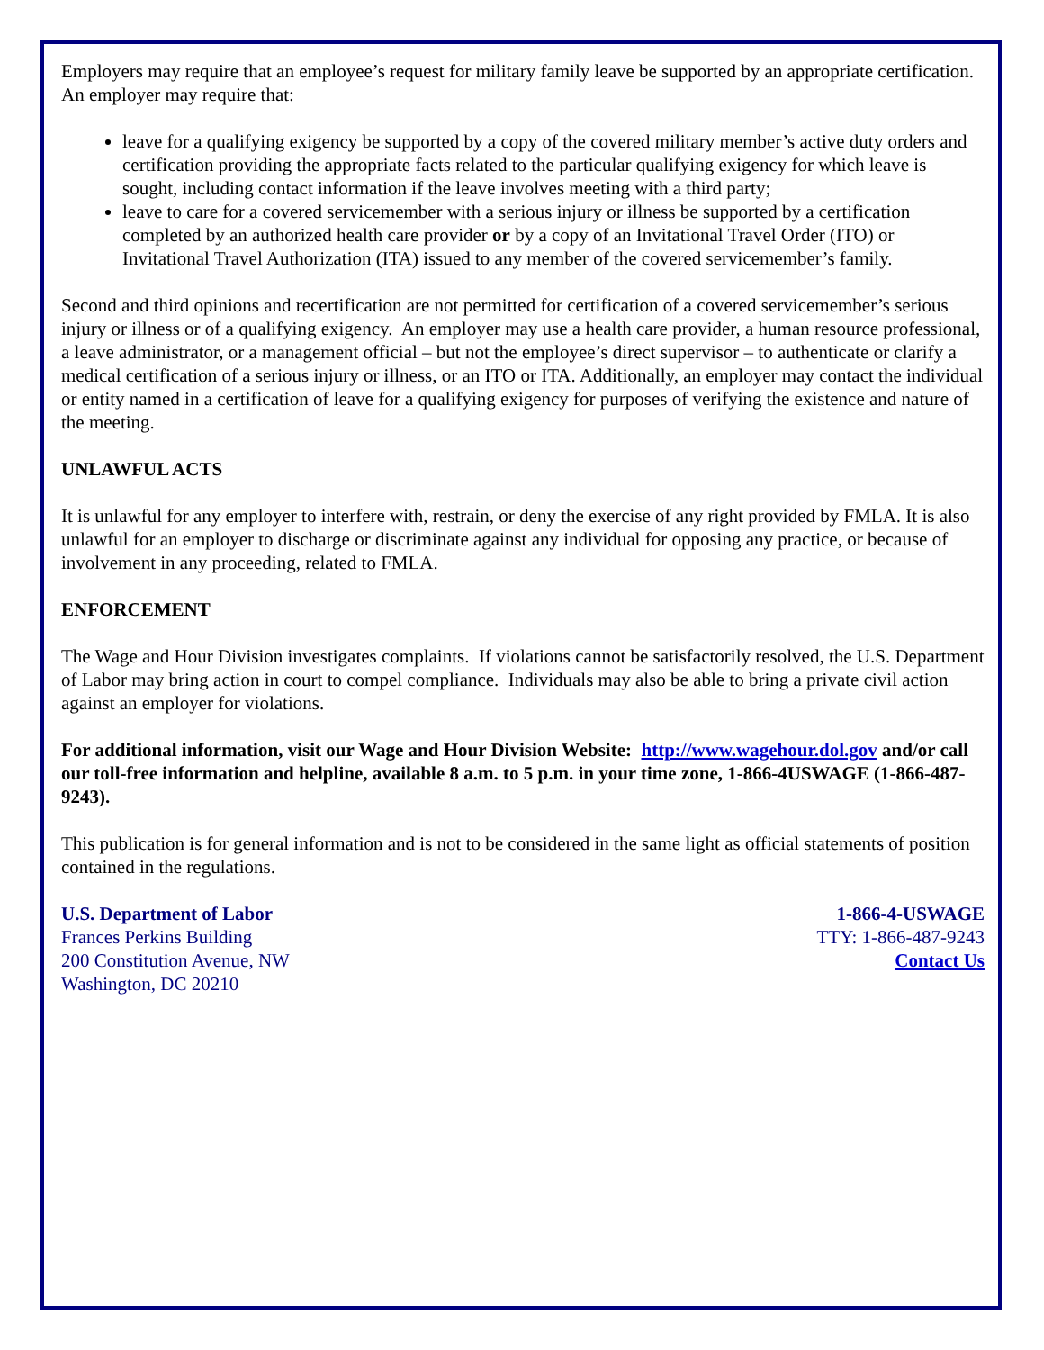Employers may require that an employee’s request for military family leave be supported by an appropriate certification. An employer may require that:
leave for a qualifying exigency be supported by a copy of the covered military member’s active duty orders and certification providing the appropriate facts related to the particular qualifying exigency for which leave is sought, including contact information if the leave involves meeting with a third party;
leave to care for a covered servicemember with a serious injury or illness be supported by a certification completed by an authorized health care provider or by a copy of an Invitational Travel Order (ITO) or Invitational Travel Authorization (ITA) issued to any member of the covered servicemember’s family.
Second and third opinions and recertification are not permitted for certification of a covered servicemember’s serious injury or illness or of a qualifying exigency. An employer may use a health care provider, a human resource professional, a leave administrator, or a management official – but not the employee’s direct supervisor – to authenticate or clarify a medical certification of a serious injury or illness, or an ITO or ITA. Additionally, an employer may contact the individual or entity named in a certification of leave for a qualifying exigency for purposes of verifying the existence and nature of the meeting.
UNLAWFUL ACTS
It is unlawful for any employer to interfere with, restrain, or deny the exercise of any right provided by FMLA. It is also unlawful for an employer to discharge or discriminate against any individual for opposing any practice, or because of involvement in any proceeding, related to FMLA.
ENFORCEMENT
The Wage and Hour Division investigates complaints. If violations cannot be satisfactorily resolved, the U.S. Department of Labor may bring action in court to compel compliance. Individuals may also be able to bring a private civil action against an employer for violations.
For additional information, visit our Wage and Hour Division Website: http://www.wagehour.dol.gov and/or call our toll-free information and helpline, available 8 a.m. to 5 p.m. in your time zone, 1-866-4USWAGE (1-866-487-9243).
This publication is for general information and is not to be considered in the same light as official statements of position contained in the regulations.
U.S. Department of Labor
Frances Perkins Building
200 Constitution Avenue, NW
Washington, DC 20210
1-866-4-USWAGE
TTY: 1-866-487-9243
Contact Us